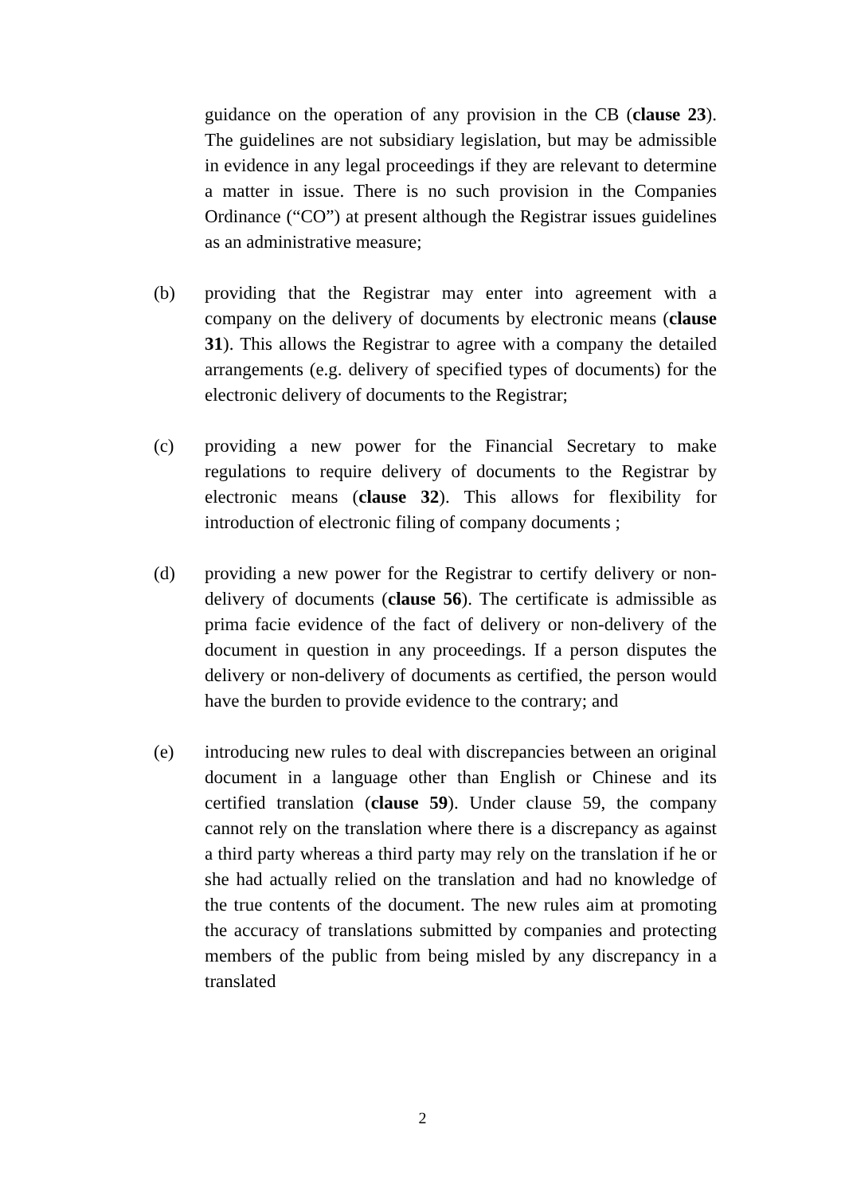guidance on the operation of any provision in the CB (clause 23). The guidelines are not subsidiary legislation, but may be admissible in evidence in any legal proceedings if they are relevant to determine a matter in issue. There is no such provision in the Companies Ordinance (“CO”) at present although the Registrar issues guidelines as an administrative measure;
(b) providing that the Registrar may enter into agreement with a company on the delivery of documents by electronic means (clause 31). This allows the Registrar to agree with a company the detailed arrangements (e.g. delivery of specified types of documents) for the electronic delivery of documents to the Registrar;
(c) providing a new power for the Financial Secretary to make regulations to require delivery of documents to the Registrar by electronic means (clause 32). This allows for flexibility for introduction of electronic filing of company documents ;
(d) providing a new power for the Registrar to certify delivery or non-delivery of documents (clause 56). The certificate is admissible as prima facie evidence of the fact of delivery or non-delivery of the document in question in any proceedings. If a person disputes the delivery or non-delivery of documents as certified, the person would have the burden to provide evidence to the contrary; and
(e) introducing new rules to deal with discrepancies between an original document in a language other than English or Chinese and its certified translation (clause 59). Under clause 59, the company cannot rely on the translation where there is a discrepancy as against a third party whereas a third party may rely on the translation if he or she had actually relied on the translation and had no knowledge of the true contents of the document. The new rules aim at promoting the accuracy of translations submitted by companies and protecting members of the public from being misled by any discrepancy in a translated
2